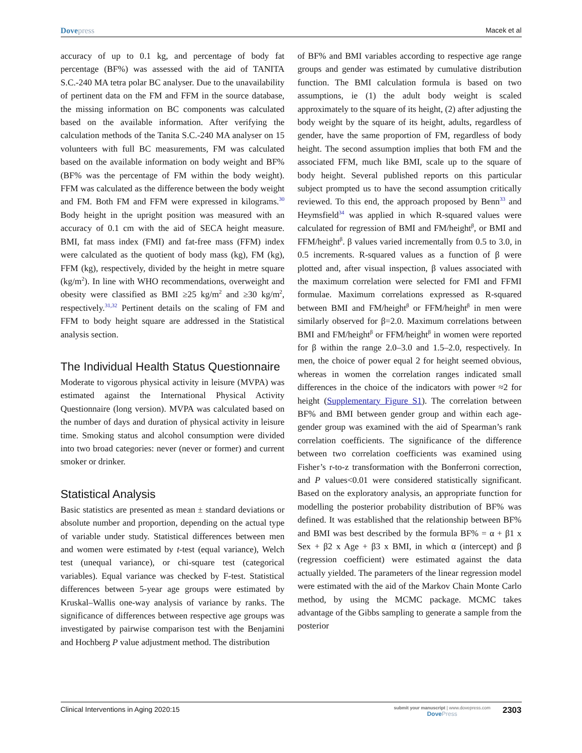Dovepress Macek et al
accuracy of up to 0.1 kg, and percentage of body fat percentage (BF%) was assessed with the aid of TANITA S.C.-240 MA tetra polar BC analyser. Due to the unavailability of pertinent data on the FM and FFM in the source database, the missing information on BC components was calculated based on the available information. After verifying the calculation methods of the Tanita S.C.-240 MA analyser on 15 volunteers with full BC measurements, FM was calculated based on the available information on body weight and BF% (BF% was the percentage of FM within the body weight). FFM was calculated as the difference between the body weight and FM. Both FM and FFM were expressed in kilograms.<sup>30</sup> Body height in the upright position was measured with an accuracy of 0.1 cm with the aid of SECA height measure. BMI, fat mass index (FMI) and fat-free mass (FFM) index were calculated as the quotient of body mass (kg), FM (kg), FFM (kg), respectively, divided by the height in metre square (kg/m<sup>2</sup>). In line with WHO recommendations, overweight and obesity were classified as BMI ≥25 kg/m<sup>2</sup> and ≥30 kg/m<sup>2</sup>, respectively.<sup>31,32</sup> Pertinent details on the scaling of FM and FFM to body height square are addressed in the Statistical analysis section.
The Individual Health Status Questionnaire
Moderate to vigorous physical activity in leisure (MVPA) was estimated against the International Physical Activity Questionnaire (long version). MVPA was calculated based on the number of days and duration of physical activity in leisure time. Smoking status and alcohol consumption were divided into two broad categories: never (never or former) and current smoker or drinker.
Statistical Analysis
Basic statistics are presented as mean ± standard deviations or absolute number and proportion, depending on the actual type of variable under study. Statistical differences between men and women were estimated by t-test (equal variance), Welch test (unequal variance), or chi-square test (categorical variables). Equal variance was checked by F-test. Statistical differences between 5-year age groups were estimated by Kruskal–Wallis one-way analysis of variance by ranks. The significance of differences between respective age groups was investigated by pairwise comparison test with the Benjamini and Hochberg P value adjustment method. The distribution
of BF% and BMI variables according to respective age range groups and gender was estimated by cumulative distribution function. The BMI calculation formula is based on two assumptions, ie (1) the adult body weight is scaled approximately to the square of its height, (2) after adjusting the body weight by the square of its height, adults, regardless of gender, have the same proportion of FM, regardless of body height. The second assumption implies that both FM and the associated FFM, much like BMI, scale up to the square of body height. Several published reports on this particular subject prompted us to have the second assumption critically reviewed. To this end, the approach proposed by Benn<sup>33</sup> and Heymsfield<sup>34</sup> was applied in which R-squared values were calculated for regression of BMI and FM/height<sup>β</sup>, or BMI and FFM/height<sup>β</sup>. β values varied incrementally from 0.5 to 3.0, in 0.5 increments. R-squared values as a function of β were plotted and, after visual inspection, β values associated with the maximum correlation were selected for FMI and FFMI formulae. Maximum correlations expressed as R-squared between BMI and FM/height<sup>β</sup> or FFM/height<sup>β</sup> in men were similarly observed for β=2.0. Maximum correlations between BMI and FM/height<sup>β</sup> or FFM/height<sup>β</sup> in women were reported for β within the range 2.0–3.0 and 1.5–2.0, respectively. In men, the choice of power equal 2 for height seemed obvious, whereas in women the correlation ranges indicated small differences in the choice of the indicators with power ≈2 for height (Supplementary Figure S1). The correlation between BF% and BMI between gender group and within each age-gender group was examined with the aid of Spearman’s rank correlation coefficients. The significance of the difference between two correlation coefficients was examined using Fisher’s r-to-z transformation with the Bonferroni correction, and P values<0.01 were considered statistically significant. Based on the exploratory analysis, an appropriate function for modelling the posterior probability distribution of BF% was defined. It was established that the relationship between BF% and BMI was best described by the formula BF% = α + β1 x Sex + β2 x Age + β3 x BMI, in which α (intercept) and β (regression coefficient) were estimated against the data actually yielded. The parameters of the linear regression model were estimated with the aid of the Markov Chain Monte Carlo method, by using the MCMC package. MCMC takes advantage of the Gibbs sampling to generate a sample from the posterior
Clinical Interventions in Aging 2020:15
submit your manuscript | www.dovepress.com
Dove Press
2303